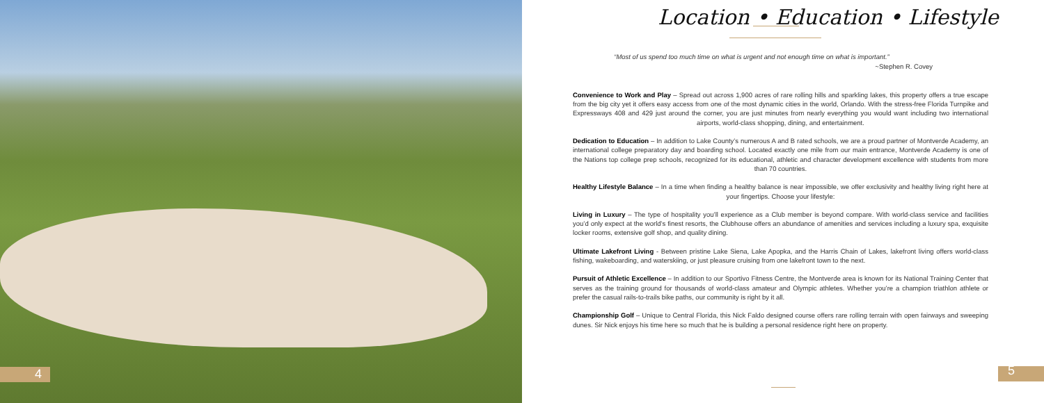4
Location • Education • Lifestyle
“Most of us spend too much time on what is urgent and not enough time on what is important.”
~Stephen R. Covey
Convenience to Work and Play – Spread out across 1,900 acres of rare rolling hills and sparkling lakes, this property offers a true escape from the big city yet it offers easy access from one of the most dynamic cities in the world, Orlando. With the stress-free Florida Turnpike and Expressways 408 and 429 just around the corner, you are just minutes from nearly everything you would want including two international airports, world-class shopping, dining, and entertainment.
Dedication to Education – In addition to Lake County’s numerous A and B rated schools, we are a proud partner of Montverde Academy, an international college preparatory day and boarding school. Located exactly one mile from our main entrance, Montverde Academy is one of the Nations top college prep schools, recognized for its educational, athletic and character development excellence with students from more than 70 countries.
Healthy Lifestyle Balance – In a time when finding a healthy balance is near impossible, we offer exclusivity and healthy living right here at your fingertips. Choose your lifestyle:
Living in Luxury – The type of hospitality you’ll experience as a Club member is beyond compare. With world-class service and facilities you’d only expect at the world’s finest resorts, the Clubhouse offers an abundance of amenities and services including a luxury spa, exquisite locker rooms, extensive golf shop, and quality dining.
Ultimate Lakefront Living - Between pristine Lake Siena, Lake Apopka, and the Harris Chain of Lakes, lakefront living offers world-class fishing, wakeboarding, and waterskiing, or just pleasure cruising from one lakefront town to the next.
Pursuit of Athletic Excellence – In addition to our Sportivo Fitness Centre, the Montverde area is known for its National Training Center that serves as the training ground for thousands of world-class amateur and Olympic athletes. Whether you’re a champion triathlon athlete or prefer the casual rails-to-trails bike paths, our community is right by it all.
Championship Golf – Unique to Central Florida, this Nick Faldo designed course offers rare rolling terrain with open fairways and sweeping dunes. Sir Nick enjoys his time here so much that he is building a personal residence right here on property.
5